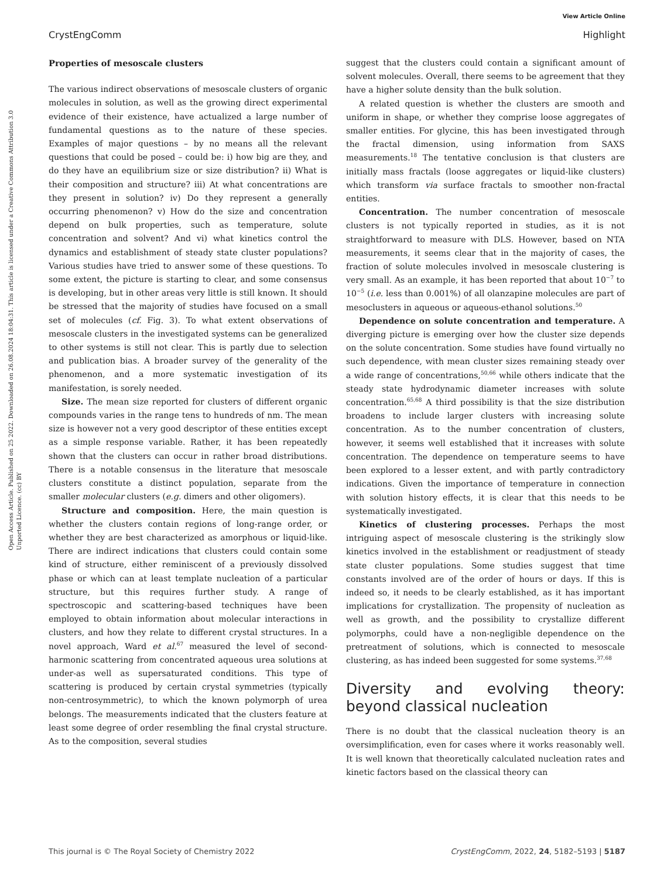View Article Online
CrystEngComm Highlight
Open Access Article. Published on 25 2022. Downloaded on 26.08.2024 18:04:31. This article is licensed under a Creative Commons Attribution 3.0 Unported Licence. (cc) BY
Properties of mesoscale clusters
The various indirect observations of mesoscale clusters of organic molecules in solution, as well as the growing direct experimental evidence of their existence, have actualized a large number of fundamental questions as to the nature of these species. Examples of major questions – by no means all the relevant questions that could be posed – could be: i) how big are they, and do they have an equilibrium size or size distribution? ii) What is their composition and structure? iii) At what concentrations are they present in solution? iv) Do they represent a generally occurring phenomenon? v) How do the size and concentration depend on bulk properties, such as temperature, solute concentration and solvent? And vi) what kinetics control the dynamics and establishment of steady state cluster populations? Various studies have tried to answer some of these questions. To some extent, the picture is starting to clear, and some consensus is developing, but in other areas very little is still known. It should be stressed that the majority of studies have focused on a small set of molecules (cf. Fig. 3). To what extent observations of mesoscale clusters in the investigated systems can be generalized to other systems is still not clear. This is partly due to selection and publication bias. A broader survey of the generality of the phenomenon, and a more systematic investigation of its manifestation, is sorely needed.
Size. The mean size reported for clusters of different organic compounds varies in the range tens to hundreds of nm. The mean size is however not a very good descriptor of these entities except as a simple response variable. Rather, it has been repeatedly shown that the clusters can occur in rather broad distributions. There is a notable consensus in the literature that mesoscale clusters constitute a distinct population, separate from the smaller molecular clusters (e.g. dimers and other oligomers).
Structure and composition. Here, the main question is whether the clusters contain regions of long-range order, or whether they are best characterized as amorphous or liquid-like. There are indirect indications that clusters could contain some kind of structure, either reminiscent of a previously dissolved phase or which can at least template nucleation of a particular structure, but this requires further study. A range of spectroscopic and scattering-based techniques have been employed to obtain information about molecular interactions in clusters, and how they relate to different crystal structures. In a novel approach, Ward et al.<sup>67</sup> measured the level of second-harmonic scattering from concentrated aqueous urea solutions at under-as well as supersaturated conditions. This type of scattering is produced by certain crystal symmetries (typically non-centrosymmetric), to which the known polymorph of urea belongs. The measurements indicated that the clusters feature at least some degree of order resembling the final crystal structure. As to the composition, several studies
suggest that the clusters could contain a significant amount of solvent molecules. Overall, there seems to be agreement that they have a higher solute density than the bulk solution.
A related question is whether the clusters are smooth and uniform in shape, or whether they comprise loose aggregates of smaller entities. For glycine, this has been investigated through the fractal dimension, using information from SAXS measurements.<sup>18</sup> The tentative conclusion is that clusters are initially mass fractals (loose aggregates or liquid-like clusters) which transform via surface fractals to smoother non-fractal entities.
Concentration. The number concentration of mesoscale clusters is not typically reported in studies, as it is not straightforward to measure with DLS. However, based on NTA measurements, it seems clear that in the majority of cases, the fraction of solute molecules involved in mesoscale clustering is very small. As an example, it has been reported that about 10<sup>−7</sup> to 10<sup>−5</sup> (i.e. less than 0.001%) of all olanzapine molecules are part of mesoclusters in aqueous or aqueous-ethanol solutions.<sup>50</sup>
Dependence on solute concentration and temperature. A diverging picture is emerging over how the cluster size depends on the solute concentration. Some studies have found virtually no such dependence, with mean cluster sizes remaining steady over a wide range of concentrations,<sup>50,66</sup> while others indicate that the steady state hydrodynamic diameter increases with solute concentration.<sup>65,68</sup> A third possibility is that the size distribution broadens to include larger clusters with increasing solute concentration. As to the number concentration of clusters, however, it seems well established that it increases with solute concentration. The dependence on temperature seems to have been explored to a lesser extent, and with partly contradictory indications. Given the importance of temperature in connection with solution history effects, it is clear that this needs to be systematically investigated.
Kinetics of clustering processes. Perhaps the most intriguing aspect of mesoscale clustering is the strikingly slow kinetics involved in the establishment or readjustment of steady state cluster populations. Some studies suggest that time constants involved are of the order of hours or days. If this is indeed so, it needs to be clearly established, as it has important implications for crystallization. The propensity of nucleation as well as growth, and the possibility to crystallize different polymorphs, could have a non-negligible dependence on the pretreatment of solutions, which is connected to mesoscale clustering, as has indeed been suggested for some systems.<sup>37,68</sup>
Diversity and evolving theory: beyond classical nucleation
There is no doubt that the classical nucleation theory is an oversimplification, even for cases where it works reasonably well. It is well known that theoretically calculated nucleation rates and kinetic factors based on the classical theory can
This journal is © The Royal Society of Chemistry 2022 CrystEngComm, 2022, 24, 5182–5193 | 5187